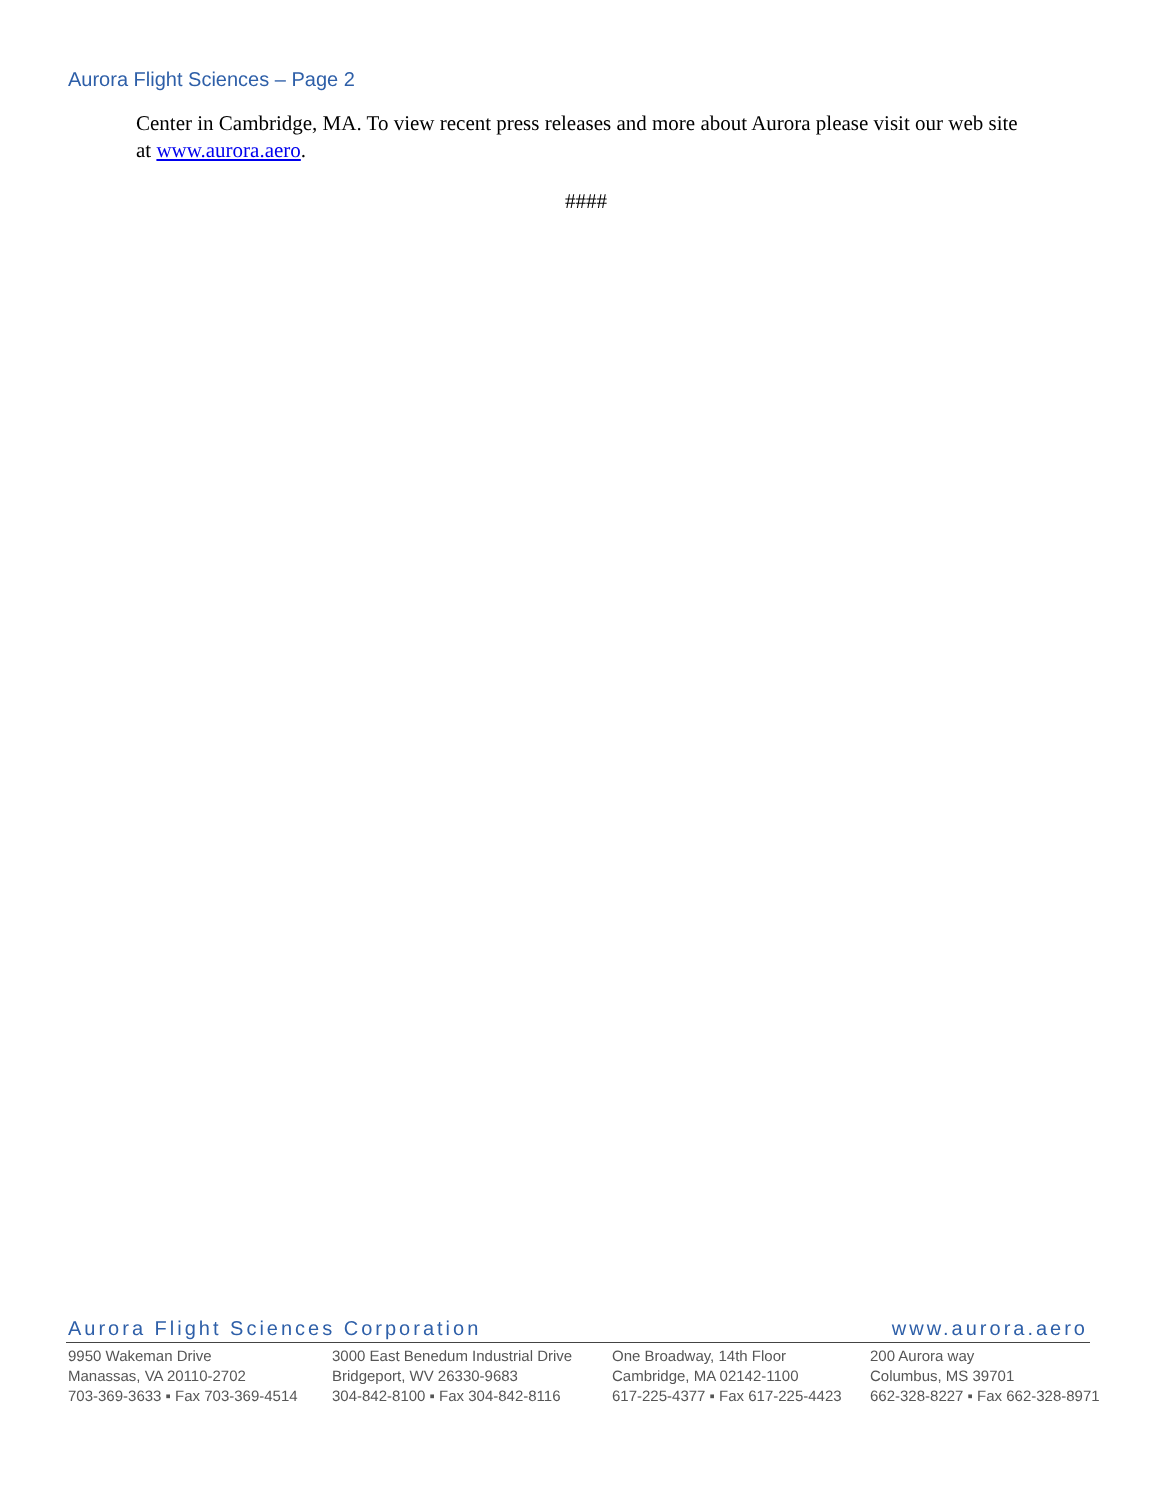Aurora Flight Sciences – Page 2
Center in Cambridge, MA. To view recent press releases and more about Aurora please visit our web site at www.aurora.aero.
####
Aurora Flight Sciences Corporation www.aurora.aero
9950 Wakeman Drive
Manassas, VA 20110-2702
703-369-3633 ▪ Fax 703-369-4514
3000 East Benedum Industrial Drive
Bridgeport, WV 26330-9683
304-842-8100 ▪ Fax 304-842-8116
One Broadway, 14th Floor
Cambridge, MA 02142-1100
617-225-4377 ▪ Fax 617-225-4423
200 Aurora way
Columbus, MS 39701
662-328-8227 ▪ Fax 662-328-8971